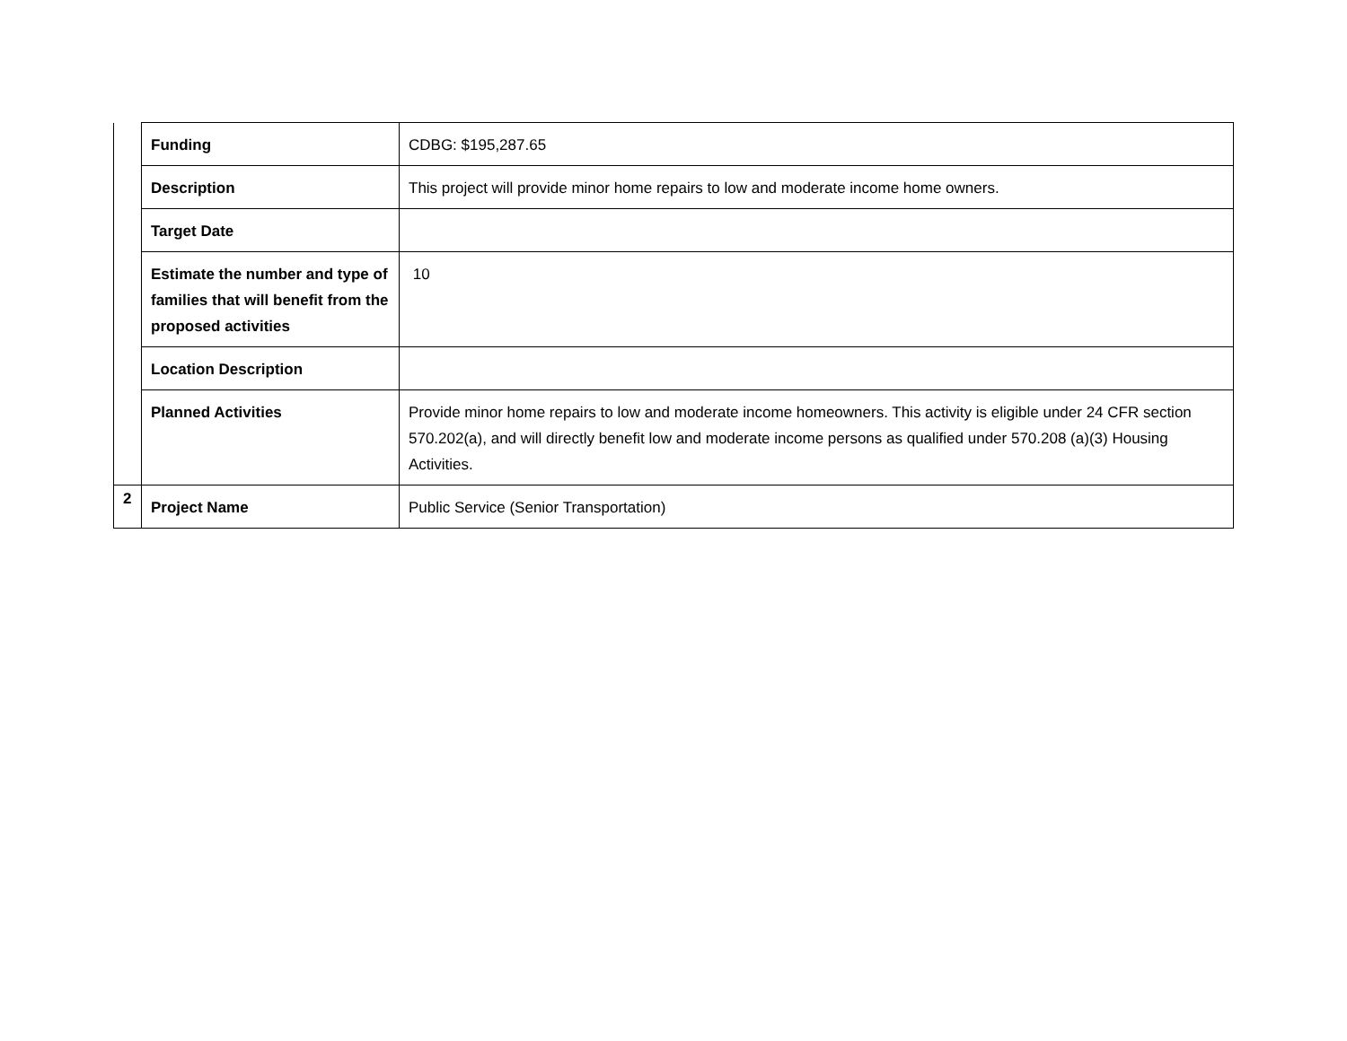| | Funding | CDBG: $195,287.65 |
| | Description | This project will provide minor home repairs to low and moderate income home owners. |
| | Target Date | |
| | Estimate the number and type of families that will benefit from the proposed activities | 10 |
| | Location Description | |
| | Planned Activities | Provide minor home repairs to low and moderate income homeowners. This activity is eligible under 24 CFR section 570.202(a), and will directly benefit low and moderate income persons as qualified under 570.208 (a)(3) Housing Activities. |
| 2 | Project Name | Public Service (Senior Transportation) |